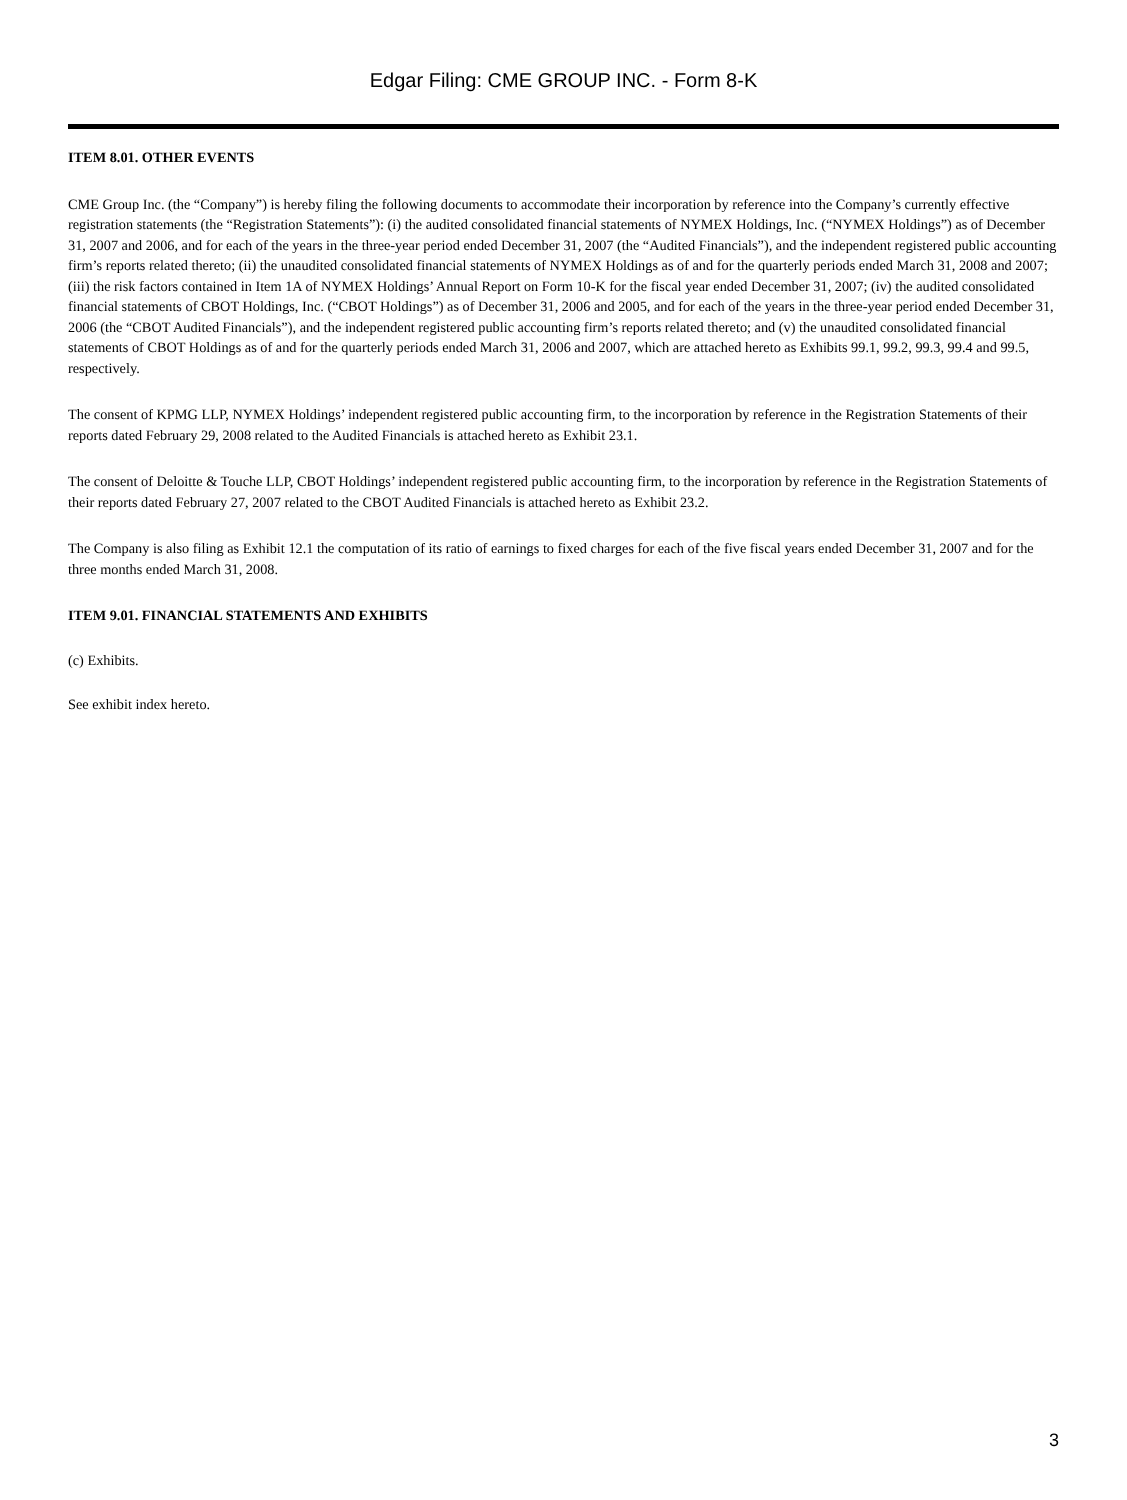Edgar Filing: CME GROUP INC. - Form 8-K
ITEM 8.01. OTHER EVENTS
CME Group Inc. (the “Company”) is hereby filing the following documents to accommodate their incorporation by reference into the Company’s currently effective registration statements (the “Registration Statements”): (i) the audited consolidated financial statements of NYMEX Holdings, Inc. (“NYMEX Holdings”) as of December 31, 2007 and 2006, and for each of the years in the three-year period ended December 31, 2007 (the “Audited Financials”), and the independent registered public accounting firm’s reports related thereto; (ii) the unaudited consolidated financial statements of NYMEX Holdings as of and for the quarterly periods ended March 31, 2008 and 2007; (iii) the risk factors contained in Item 1A of NYMEX Holdings’ Annual Report on Form 10-K for the fiscal year ended December 31, 2007; (iv) the audited consolidated financial statements of CBOT Holdings, Inc. (“CBOT Holdings”) as of December 31, 2006 and 2005, and for each of the years in the three-year period ended December 31, 2006 (the “CBOT Audited Financials”), and the independent registered public accounting firm’s reports related thereto; and (v) the unaudited consolidated financial statements of CBOT Holdings as of and for the quarterly periods ended March 31, 2006 and 2007, which are attached hereto as Exhibits 99.1, 99.2, 99.3, 99.4 and 99.5, respectively.
The consent of KPMG LLP, NYMEX Holdings’ independent registered public accounting firm, to the incorporation by reference in the Registration Statements of their reports dated February 29, 2008 related to the Audited Financials is attached hereto as Exhibit 23.1.
The consent of Deloitte & Touche LLP, CBOT Holdings’ independent registered public accounting firm, to the incorporation by reference in the Registration Statements of their reports dated February 27, 2007 related to the CBOT Audited Financials is attached hereto as Exhibit 23.2.
The Company is also filing as Exhibit 12.1 the computation of its ratio of earnings to fixed charges for each of the five fiscal years ended December 31, 2007 and for the three months ended March 31, 2008.
ITEM 9.01. FINANCIAL STATEMENTS AND EXHIBITS
(c) Exhibits.
See exhibit index hereto.
3